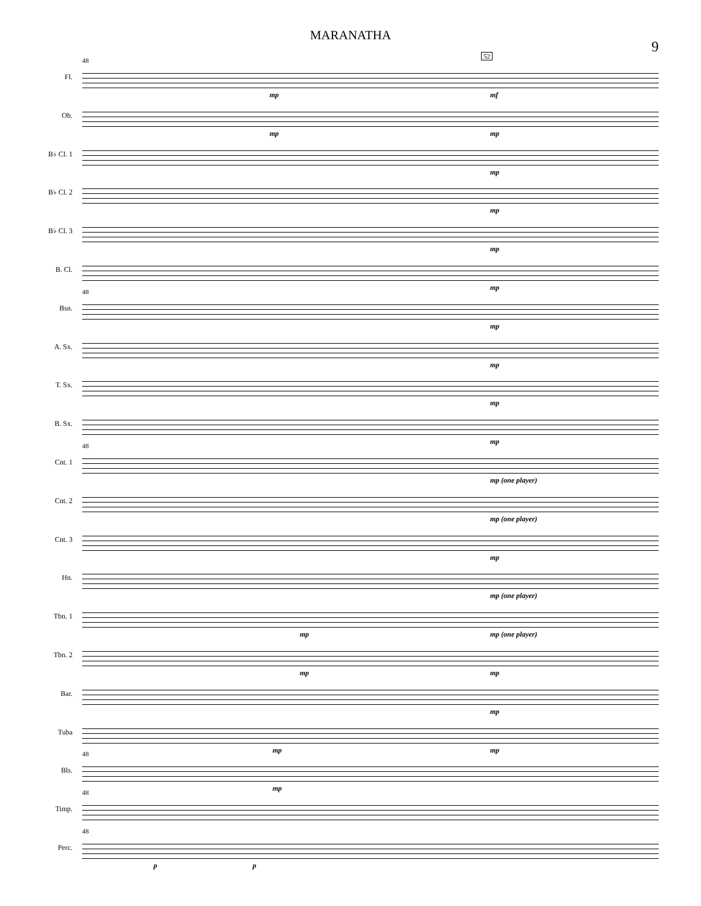MARANATHA
9
Fl.
48
mp mf
52
Ob.
mp mp
B♭ Cl. 1
mp
B♭ Cl. 2
mp
B♭ Cl. 3
mp
B. Cl.
mp
Bsn.
48
mp
A. Sx.
mp
T. Sx.
mp
B. Sx.
mp
Cnt. 1
48
mp (one player)
Cnt. 2
mp (one player)
Cnt. 3
mp
Hn.
mp (one player)
Tbn. 1
mp mp (one player)
Tbn. 2
mp mp
Bar.
mp
Tuba
mp mp
Bls.
48
mp
Timp.
48
Perc.
48
p p